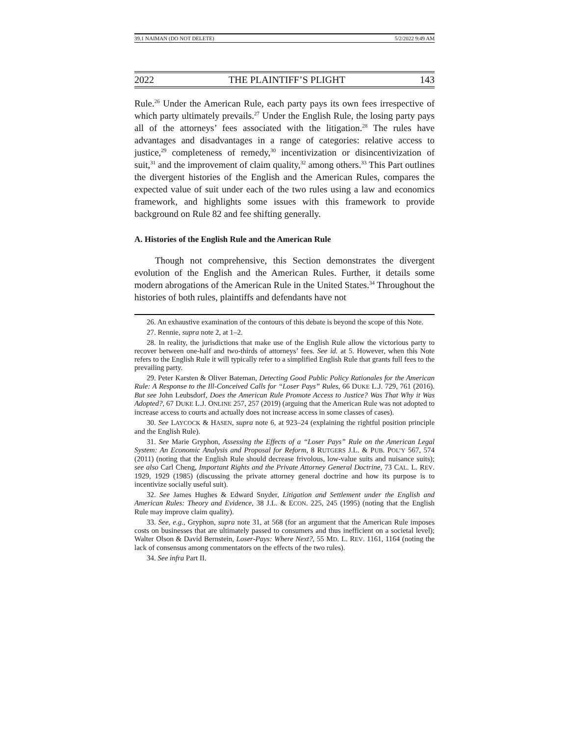39.1 NAIMAN (DO NOT DELETE) 5/2/2022 9:49 AM
2022 THE PLAINTIFF’S PLIGHT 143
Rule.<sup>26</sup> Under the American Rule, each party pays its own fees irrespective of which party ultimately prevails.<sup>27</sup> Under the English Rule, the losing party pays all of the attorneys’ fees associated with the litigation.<sup>28</sup> The rules have advantages and disadvantages in a range of categories: relative access to justice,<sup>29</sup> completeness of remedy,<sup>30</sup> incentivization or disincentivization of suit,<sup>31</sup> and the improvement of claim quality,<sup>32</sup> among others.<sup>33</sup> This Part outlines the divergent histories of the English and the American Rules, compares the expected value of suit under each of the two rules using a law and economics framework, and highlights some issues with this framework to provide background on Rule 82 and fee shifting generally.
A. Histories of the English Rule and the American Rule
Though not comprehensive, this Section demonstrates the divergent evolution of the English and the American Rules. Further, it details some modern abrogations of the American Rule in the United States.<sup>34</sup> Throughout the histories of both rules, plaintiffs and defendants have not
26. An exhaustive examination of the contours of this debate is beyond the scope of this Note.
27. Rennie, supra note 2, at 1–2.
28. In reality, the jurisdictions that make use of the English Rule allow the victorious party to recover between one-half and two-thirds of attorneys’ fees. See id. at 5. However, when this Note refers to the English Rule it will typically refer to a simplified English Rule that grants full fees to the prevailing party.
29. Peter Karsten & Oliver Bateman, Detecting Good Public Policy Rationales for the American Rule: A Response to the Ill-Conceived Calls for “Loser Pays” Rules, 66 DUKE L.J. 729, 761 (2016). But see John Leubsdorf, Does the American Rule Promote Access to Justice? Was That Why it Was Adopted?, 67 DUKE L.J. ONLINE 257, 257 (2019) (arguing that the American Rule was not adopted to increase access to courts and actually does not increase access in some classes of cases).
30. See LAYCOCK & HASEN, supra note 6, at 923–24 (explaining the rightful position principle and the English Rule).
31. See Marie Gryphon, Assessing the Effects of a “Loser Pays” Rule on the American Legal System: An Economic Analysis and Proposal for Reform, 8 RUTGERS J.L. & PUB. POL’Y 567, 574 (2011) (noting that the English Rule should decrease frivolous, low-value suits and nuisance suits); see also Carl Cheng, Important Rights and the Private Attorney General Doctrine, 73 CAL. L. REV. 1929, 1929 (1985) (discussing the private attorney general doctrine and how its purpose is to incentivize socially useful suit).
32. See James Hughes & Edward Snyder, Litigation and Settlement under the English and American Rules: Theory and Evidence, 38 J.L. & ECON. 225, 245 (1995) (noting that the English Rule may improve claim quality).
33. See, e.g., Gryphon, supra note 31, at 568 (for an argument that the American Rule imposes costs on businesses that are ultimately passed to consumers and thus inefficient on a societal level); Walter Olson & David Bernstein, Loser-Pays: Where Next?, 55 MD. L. REV. 1161, 1164 (noting the lack of consensus among commentators on the effects of the two rules).
34. See infra Part II.